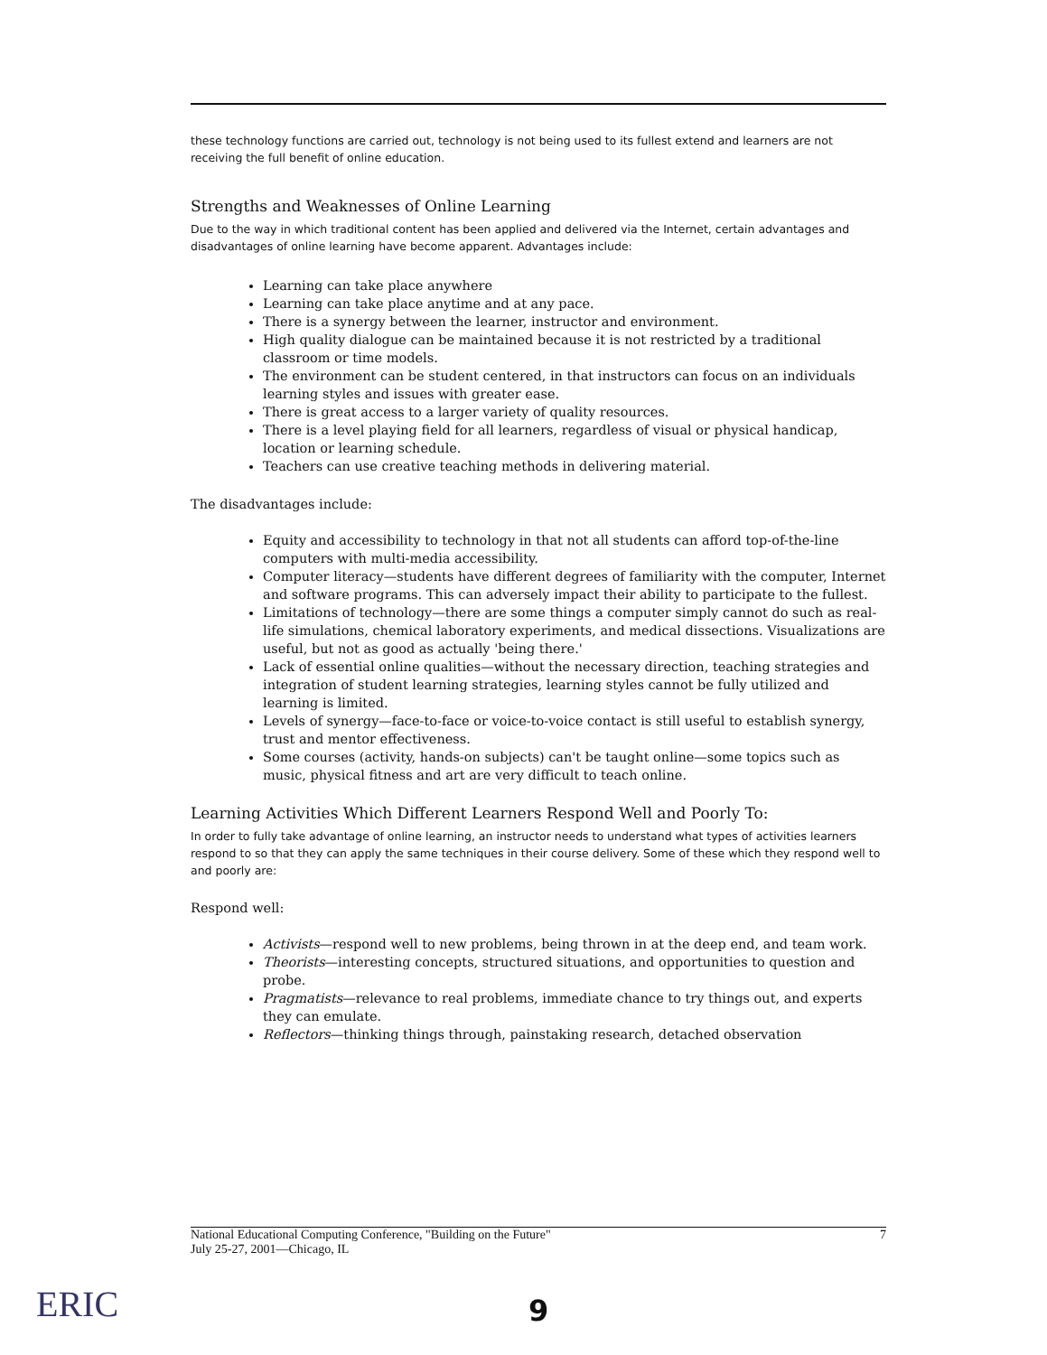these technology functions are carried out, technology is not being used to its fullest extend and learners are not receiving the full benefit of online education.
Strengths and Weaknesses of Online Learning
Due to the way in which traditional content has been applied and delivered via the Internet, certain advantages and disadvantages of online learning have become apparent. Advantages include:
Learning can take place anywhere
Learning can take place anytime and at any pace.
There is a synergy between the learner, instructor and environment.
High quality dialogue can be maintained because it is not restricted by a traditional classroom or time models.
The environment can be student centered, in that instructors can focus on an individuals learning styles and issues with greater ease.
There is great access to a larger variety of quality resources.
There is a level playing field for all learners, regardless of visual or physical handicap, location or learning schedule.
Teachers can use creative teaching methods in delivering material.
The disadvantages include:
Equity and accessibility to technology in that not all students can afford top-of-the-line computers with multi-media accessibility.
Computer literacy—students have different degrees of familiarity with the computer, Internet and software programs. This can adversely impact their ability to participate to the fullest.
Limitations of technology—there are some things a computer simply cannot do such as real-life simulations, chemical laboratory experiments, and medical dissections. Visualizations are useful, but not as good as actually 'being there.'
Lack of essential online qualities—without the necessary direction, teaching strategies and integration of student learning strategies, learning styles cannot be fully utilized and learning is limited.
Levels of synergy—face-to-face or voice-to-voice contact is still useful to establish synergy, trust and mentor effectiveness.
Some courses (activity, hands-on subjects) can't be taught online—some topics such as music, physical fitness and art are very difficult to teach online.
Learning Activities Which Different Learners Respond Well and Poorly To:
In order to fully take advantage of online learning, an instructor needs to understand what types of activities learners respond to so that they can apply the same techniques in their course delivery. Some of these which they respond well to and poorly are:
Respond well:
Activists—respond well to new problems, being thrown in at the deep end, and team work.
Theorists—interesting concepts, structured situations, and opportunities to question and probe.
Pragmatists—relevance to real problems, immediate chance to try things out, and experts they can emulate.
Reflectors—thinking things through, painstaking research, detached observation
National Educational Computing Conference, "Building on the Future"
July 25-27, 2001—Chicago, IL
7
ERIC 9